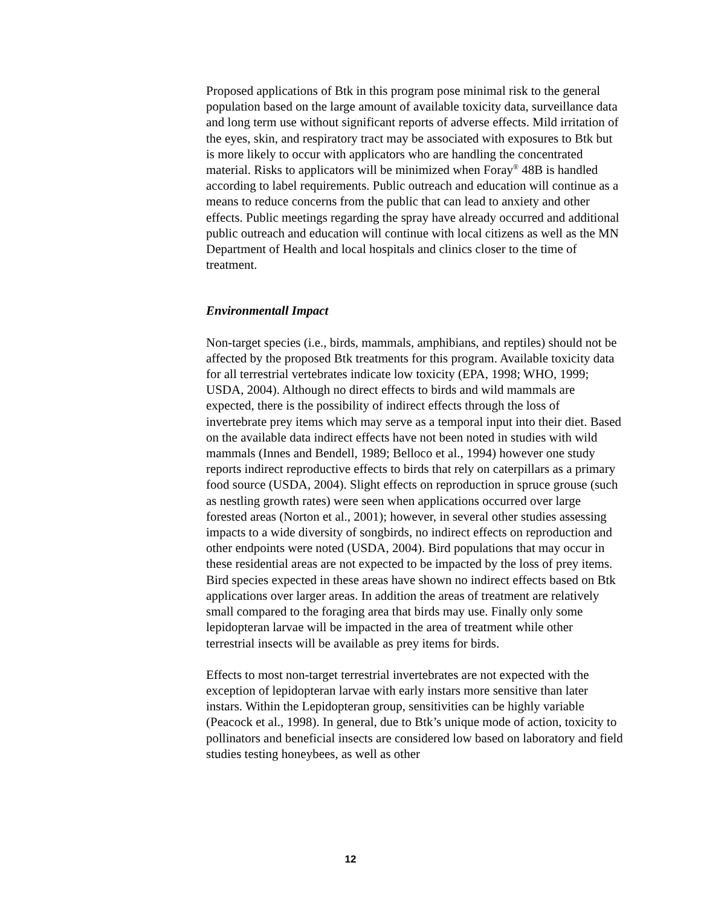Proposed applications of Btk in this program pose minimal risk to the general population based on the large amount of available toxicity data, surveillance data and long term use without significant reports of adverse effects. Mild irritation of the eyes, skin, and respiratory tract may be associated with exposures to Btk but is more likely to occur with applicators who are handling the concentrated material. Risks to applicators will be minimized when Foray<sup>®</sup> 48B is handled according to label requirements. Public outreach and education will continue as a means to reduce concerns from the public that can lead to anxiety and other effects. Public meetings regarding the spray have already occurred and additional public outreach and education will continue with local citizens as well as the MN Department of Health and local hospitals and clinics closer to the time of treatment.
Environmentall Impact
Non-target species (i.e., birds, mammals, amphibians, and reptiles) should not be affected by the proposed Btk treatments for this program. Available toxicity data for all terrestrial vertebrates indicate low toxicity (EPA, 1998; WHO, 1999; USDA, 2004). Although no direct effects to birds and wild mammals are expected, there is the possibility of indirect effects through the loss of invertebrate prey items which may serve as a temporal input into their diet. Based on the available data indirect effects have not been noted in studies with wild mammals (Innes and Bendell, 1989; Belloco et al., 1994) however one study reports indirect reproductive effects to birds that rely on caterpillars as a primary food source (USDA, 2004). Slight effects on reproduction in spruce grouse (such as nestling growth rates) were seen when applications occurred over large forested areas (Norton et al., 2001); however, in several other studies assessing impacts to a wide diversity of songbirds, no indirect effects on reproduction and other endpoints were noted (USDA, 2004). Bird populations that may occur in these residential areas are not expected to be impacted by the loss of prey items. Bird species expected in these areas have shown no indirect effects based on Btk applications over larger areas. In addition the areas of treatment are relatively small compared to the foraging area that birds may use. Finally only some lepidopteran larvae will be impacted in the area of treatment while other terrestrial insects will be available as prey items for birds.
Effects to most non-target terrestrial invertebrates are not expected with the exception of lepidopteran larvae with early instars more sensitive than later instars. Within the Lepidopteran group, sensitivities can be highly variable (Peacock et al., 1998). In general, due to Btk’s unique mode of action, toxicity to pollinators and beneficial insects are considered low based on laboratory and field studies testing honeybees, as well as other
12